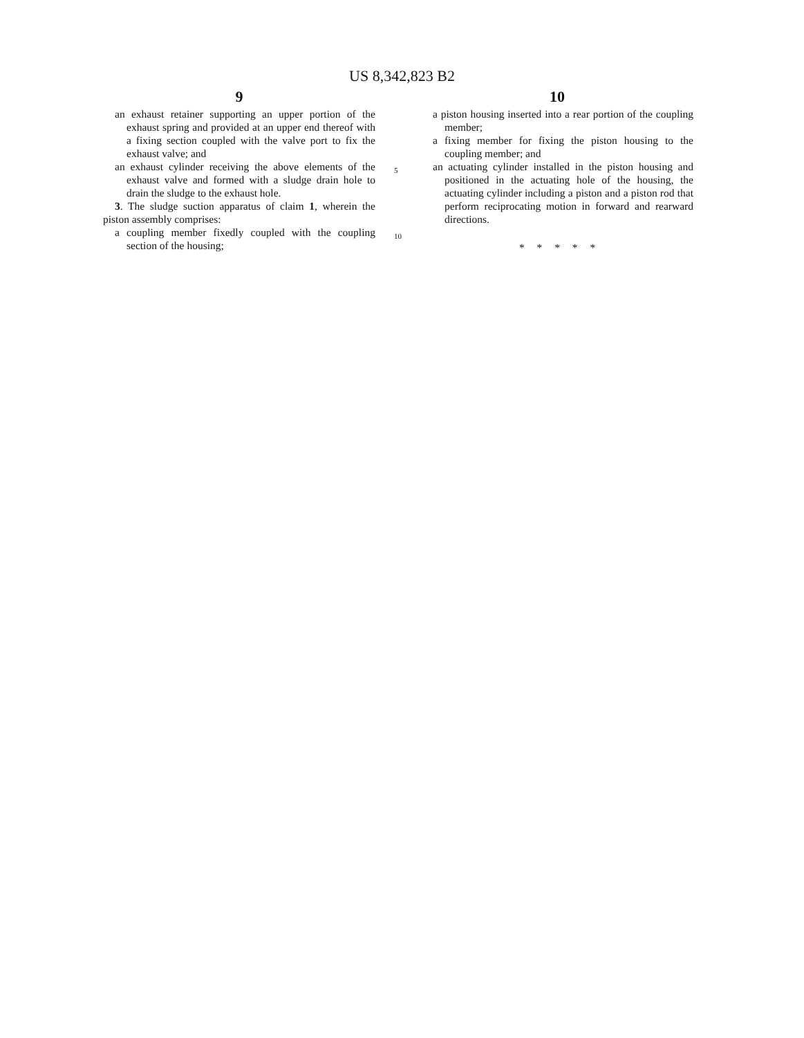US 8,342,823 B2
9
an exhaust retainer supporting an upper portion of the exhaust spring and provided at an upper end thereof with a fixing section coupled with the valve port to fix the exhaust valve; and
an exhaust cylinder receiving the above elements of the exhaust valve and formed with a sludge drain hole to drain the sludge to the exhaust hole.
3. The sludge suction apparatus of claim 1, wherein the piston assembly comprises:
a coupling member fixedly coupled with the coupling section of the housing;
5
10
10
a piston housing inserted into a rear portion of the coupling member;
a fixing member for fixing the piston housing to the coupling member; and
an actuating cylinder installed in the piston housing and positioned in the actuating hole of the housing, the actuating cylinder including a piston and a piston rod that perform reciprocating motion in forward and rearward directions.
* * * * *